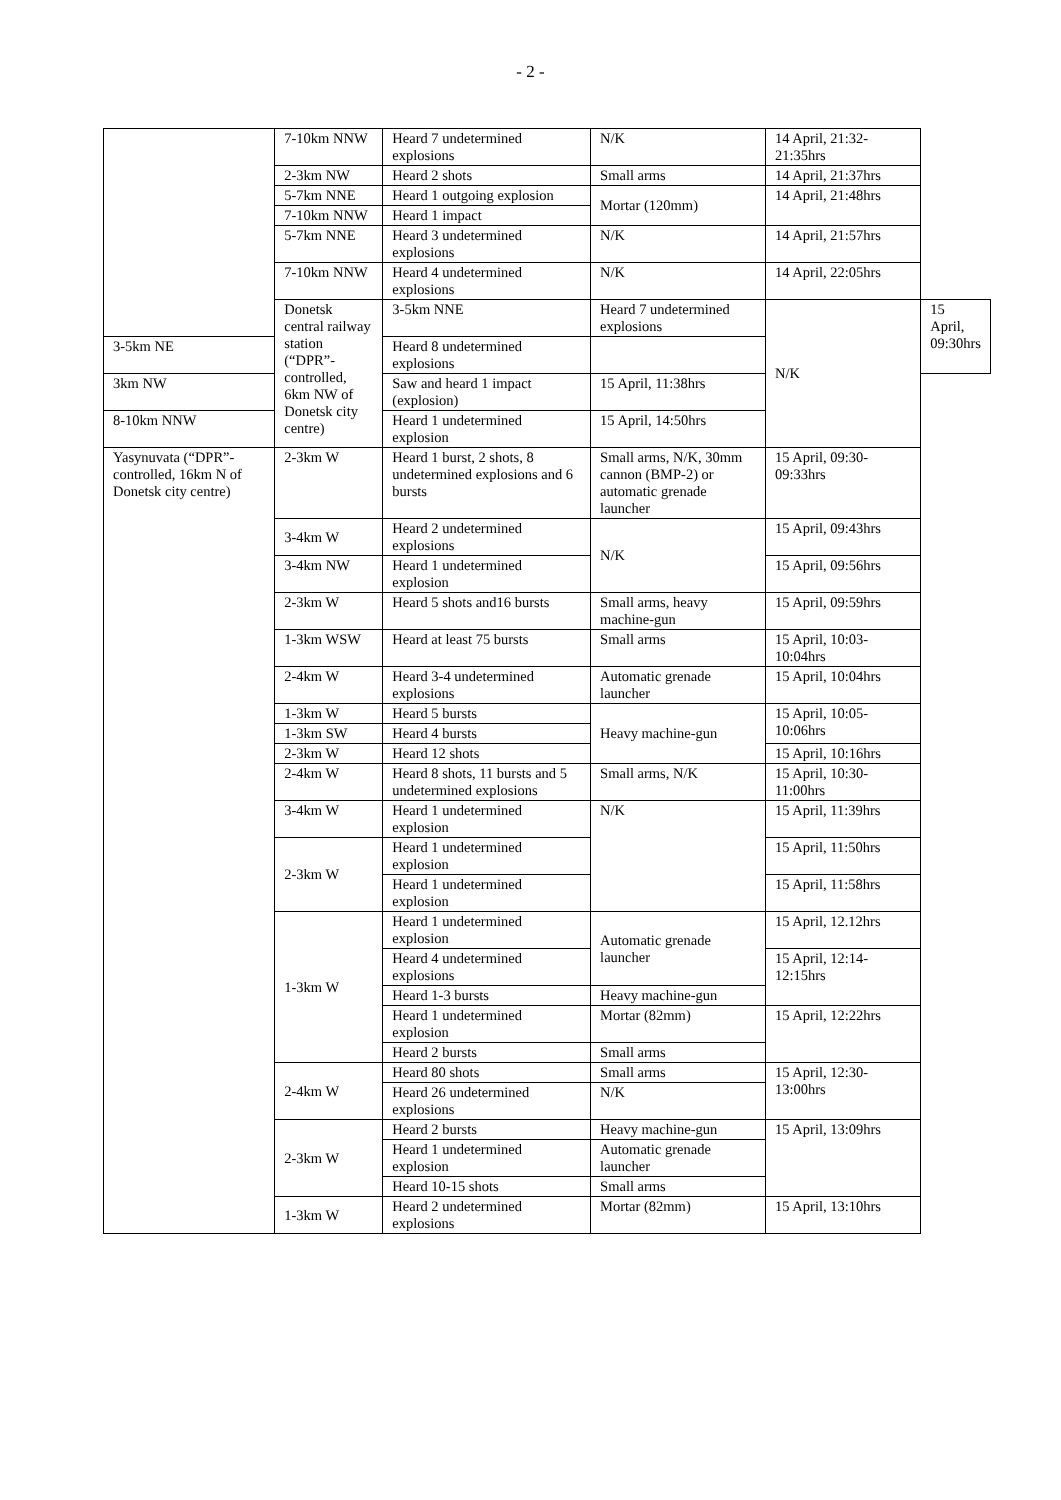- 2 -
| | 7-10km NNW | Heard 7 undetermined explosions | N/K | 14 April, 21:32-21:35hrs | |
| | 2-3km NW | Heard 2 shots | Small arms | 14 April, 21:37hrs | |
| | 5-7km NNE | Heard 1 outgoing explosion | Mortar (120mm) | 14 April, 21:48hrs | |
| | 7-10km NNW | Heard 1 impact | | | |
| | 5-7km NNE | Heard 3 undetermined explosions | N/K | 14 April, 21:57hrs | |
| | 7-10km NNW | Heard 4 undetermined explosions | N/K | 14 April, 22:05hrs | |
| | Donetsk central railway station (“DPR”-controlled, 6km NW of Donetsk city centre) | 3-5km NNE | Heard 7 undetermined explosions | N/K | 15 April, 09:30hrs |
| 3-5km NE | | Heard 8 undetermined explosions | | | |
| 3km NW | | Saw and heard 1 impact (explosion) | 15 April, 11:38hrs | | |
| 8-10km NNW | | Heard 1 undetermined explosion | 15 April, 14:50hrs | | |
| Yasynuvata (“DPR”-controlled, 16km N of Donetsk city centre) | 2-3km W | Heard 1 burst, 2 shots, 8 undetermined explosions and 6 bursts | Small arms, N/K, 30mm cannon (BMP-2) or automatic grenade launcher | 15 April, 09:30-09:33hrs | |
| | 3-4km W | Heard 2 undetermined explosions | N/K | 15 April, 09:43hrs | |
| | 3-4km NW | Heard 1 undetermined explosion | | 15 April, 09:56hrs | |
| | 2-3km W | Heard 5 shots and16 bursts | Small arms, heavy machine-gun | 15 April, 09:59hrs | |
| | 1-3km WSW | Heard at least 75 bursts | Small arms | 15 April, 10:03-10:04hrs | |
| | 2-4km W | Heard 3-4 undetermined explosions | Automatic grenade launcher | 15 April, 10:04hrs | |
| | 1-3km W | Heard 5 bursts | Heavy machine-gun | 15 April, 10:05-10:06hrs | |
| | 1-3km SW | Heard 4 bursts | | | |
| | 2-3km W | Heard 12 shots | | 15 April, 10:16hrs | |
| | 2-4km W | Heard 8 shots, 11 bursts and 5 undetermined explosions | Small arms, N/K | 15 April, 10:30-11:00hrs | |
| | 3-4km W | Heard 1 undetermined explosion | N/K | 15 April, 11:39hrs | |
| | 2-3km W | Heard 1 undetermined explosion | | 15 April, 11:50hrs | |
| | | Heard 1 undetermined explosion | | 15 April, 11:58hrs | |
| | 1-3km W | Heard 1 undetermined explosion | Automatic grenade launcher | 15 April, 12.12hrs | |
| | | Heard 4 undetermined explosions | | 15 April, 12:14-12:15hrs | |
| | | Heard 1-3 bursts | Heavy machine-gun | | |
| | | Heard 1 undetermined explosion | Mortar (82mm) | 15 April, 12:22hrs | |
| | | Heard 2 bursts | Small arms | | |
| | 2-4km W | Heard 80 shots | Small arms | 15 April, 12:30-13:00hrs | |
| | | Heard 26 undetermined explosions | N/K | | |
| | 2-3km W | Heard 2 bursts | Heavy machine-gun | 15 April, 13:09hrs | |
| | | Heard 1 undetermined explosion | Automatic grenade launcher | | |
| | | Heard 10-15 shots | Small arms | | |
| | 1-3km W | Heard 2 undetermined explosions | Mortar (82mm) | 15 April, 13:10hrs | |